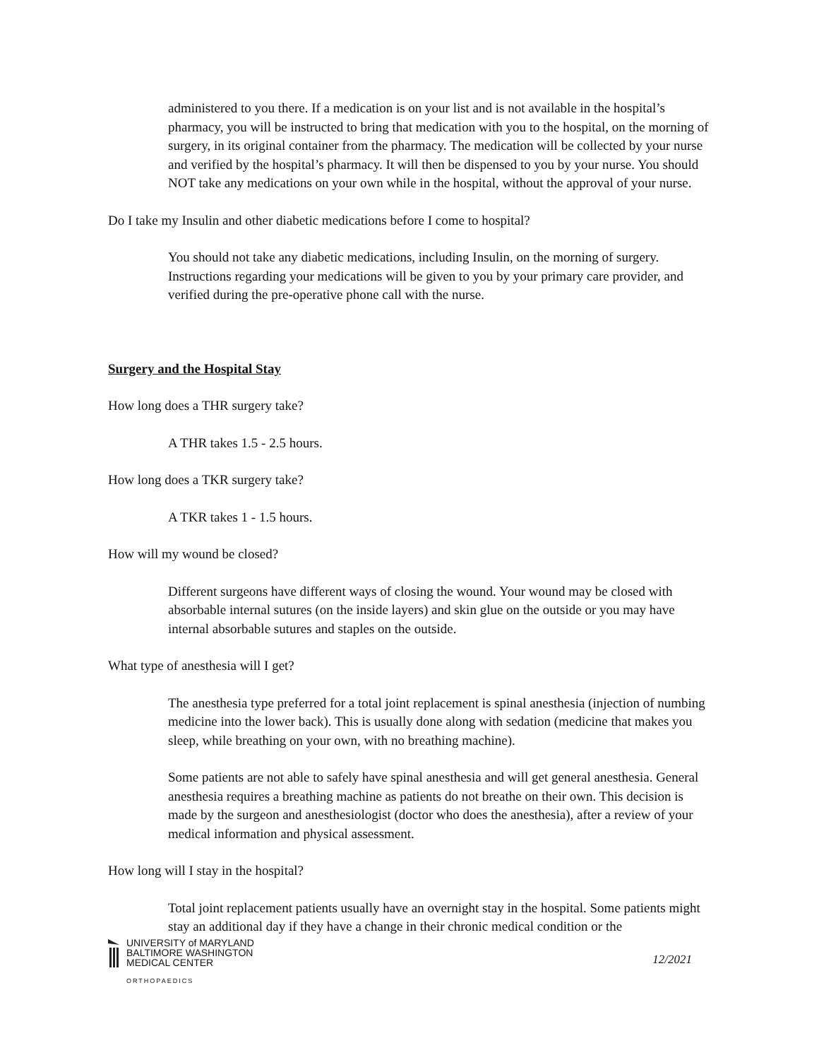administered to you there. If a medication is on your list and is not available in the hospital’s pharmacy, you will be instructed to bring that medication with you to the hospital, on the morning of surgery, in its original container from the pharmacy. The medication will be collected by your nurse and verified by the hospital’s pharmacy. It will then be dispensed to you by your nurse. You should NOT take any medications on your own while in the hospital, without the approval of your nurse.
Do I take my Insulin and other diabetic medications before I come to hospital?
You should not take any diabetic medications, including Insulin, on the morning of surgery. Instructions regarding your medications will be given to you by your primary care provider, and verified during the pre-operative phone call with the nurse.
Surgery and the Hospital Stay
How long does a THR surgery take?
A THR takes 1.5 - 2.5 hours.
How long does a TKR surgery take?
A TKR takes 1 - 1.5 hours.
How will my wound be closed?
Different surgeons have different ways of closing the wound. Your wound may be closed with absorbable internal sutures (on the inside layers) and skin glue on the outside or you may have internal absorbable sutures and staples on the outside.
What type of anesthesia will I get?
The anesthesia type preferred for a total joint replacement is spinal anesthesia (injection of numbing medicine into the lower back). This is usually done along with sedation (medicine that makes you sleep, while breathing on your own, with no breathing machine).
Some patients are not able to safely have spinal anesthesia and will get general anesthesia. General anesthesia requires a breathing machine as patients do not breathe on their own. This decision is made by the surgeon and anesthesiologist (doctor who does the anesthesia), after a review of your medical information and physical assessment.
How long will I stay in the hospital?
Total joint replacement patients usually have an overnight stay in the hospital. Some patients might stay an additional day if they have a change in their chronic medical condition or the
UNIVERSITY of MARYLAND
BALTIMORE WASHINGTON
MEDICAL CENTER
ORTHOPAEDICS
12/2021